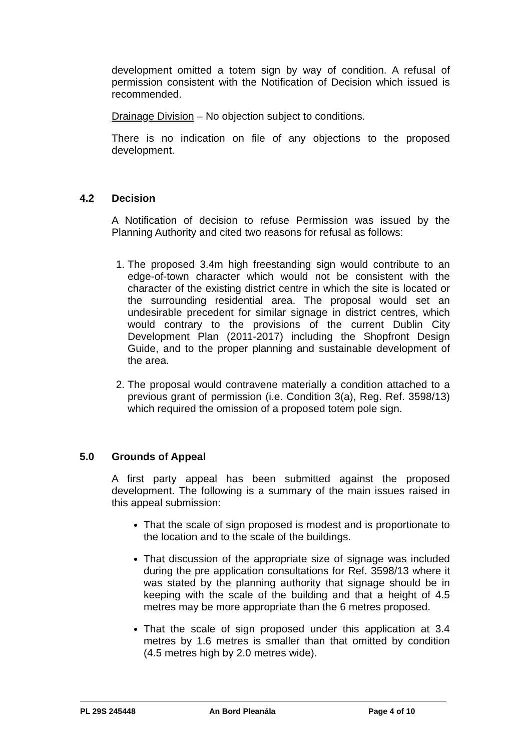development omitted a totem sign by way of condition. A refusal of permission consistent with the Notification of Decision which issued is recommended.
Drainage Division – No objection subject to conditions.
There is no indication on file of any objections to the proposed development.
4.2 Decision
A Notification of decision to refuse Permission was issued by the Planning Authority and cited two reasons for refusal as follows:
1. The proposed 3.4m high freestanding sign would contribute to an edge-of-town character which would not be consistent with the character of the existing district centre in which the site is located or the surrounding residential area. The proposal would set an undesirable precedent for similar signage in district centres, which would contrary to the provisions of the current Dublin City Development Plan (2011-2017) including the Shopfront Design Guide, and to the proper planning and sustainable development of the area.
2. The proposal would contravene materially a condition attached to a previous grant of permission (i.e. Condition 3(a), Reg. Ref. 3598/13) which required the omission of a proposed totem pole sign.
5.0 Grounds of Appeal
A first party appeal has been submitted against the proposed development. The following is a summary of the main issues raised in this appeal submission:
That the scale of sign proposed is modest and is proportionate to the location and to the scale of the buildings.
That discussion of the appropriate size of signage was included during the pre application consultations for Ref. 3598/13 where it was stated by the planning authority that signage should be in keeping with the scale of the building and that a height of 4.5 metres may be more appropriate than the 6 metres proposed.
That the scale of sign proposed under this application at 3.4 metres by 1.6 metres is smaller than that omitted by condition (4.5 metres high by 2.0 metres wide).
PL 29S 245448 An Bord Pleanála Page 4 of 10